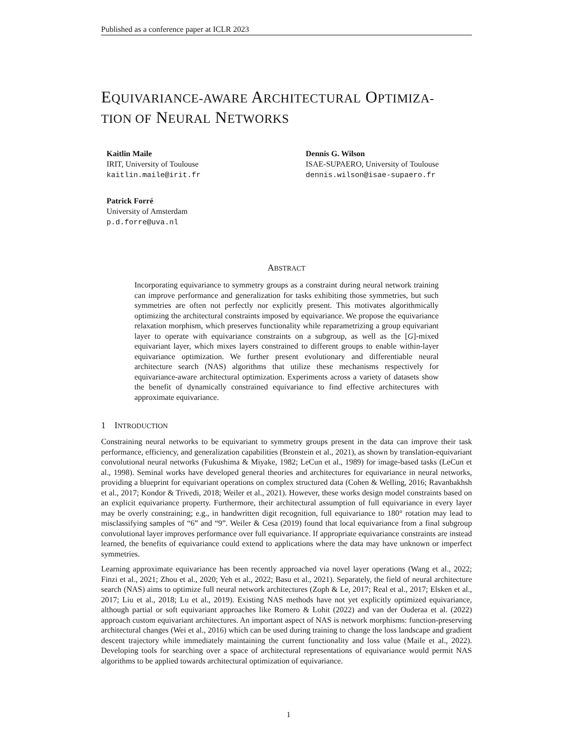Published as a conference paper at ICLR 2023
EQUIVARIANCE-AWARE ARCHITECTURAL OPTIMIZA-
TION OF NEURAL NETWORKS
Kaitlin Maile
IRIT, University of Toulouse
kaitlin.maile@irit.fr
Dennis G. Wilson
ISAE-SUPAERO, University of Toulouse
dennis.wilson@isae-supaero.fr
Patrick Forré
University of Amsterdam
p.d.forre@uva.nl
ABSTRACT
Incorporating equivariance to symmetry groups as a constraint during neural network training can improve performance and generalization for tasks exhibiting those symmetries, but such symmetries are often not perfectly nor explicitly present. This motivates algorithmically optimizing the architectural constraints imposed by equivariance. We propose the equivariance relaxation morphism, which preserves functionality while reparametrizing a group equivariant layer to operate with equivariance constraints on a subgroup, as well as the [G]-mixed equivariant layer, which mixes layers constrained to different groups to enable within-layer equivariance optimization. We further present evolutionary and differentiable neural architecture search (NAS) algorithms that utilize these mechanisms respectively for equivariance-aware architectural optimization. Experiments across a variety of datasets show the benefit of dynamically constrained equivariance to find effective architectures with approximate equivariance.
1 INTRODUCTION
Constraining neural networks to be equivariant to symmetry groups present in the data can improve their task performance, efficiency, and generalization capabilities (Bronstein et al., 2021), as shown by translation-equivariant convolutional neural networks (Fukushima & Miyake, 1982; LeCun et al., 1989) for image-based tasks (LeCun et al., 1998). Seminal works have developed general theories and architectures for equivariance in neural networks, providing a blueprint for equivariant operations on complex structured data (Cohen & Welling, 2016; Ravanbakhsh et al., 2017; Kondor & Trivedi, 2018; Weiler et al., 2021). However, these works design model constraints based on an explicit equivariance property. Furthermore, their architectural assumption of full equivariance in every layer may be overly constraining; e.g., in handwritten digit recognition, full equivariance to 180° rotation may lead to misclassifying samples of “6” and “9”. Weiler & Cesa (2019) found that local equivariance from a final subgroup convolutional layer improves performance over full equivariance. If appropriate equivariance constraints are instead learned, the benefits of equivariance could extend to applications where the data may have unknown or imperfect symmetries.
Learning approximate equivariance has been recently approached via novel layer operations (Wang et al., 2022; Finzi et al., 2021; Zhou et al., 2020; Yeh et al., 2022; Basu et al., 2021). Separately, the field of neural architecture search (NAS) aims to optimize full neural network architectures (Zoph & Le, 2017; Real et al., 2017; Elsken et al., 2017; Liu et al., 2018; Lu et al., 2019). Existing NAS methods have not yet explicitly optimized equivariance, although partial or soft equivariant approaches like Romero & Lohit (2022) and van der Ouderaa et al. (2022) approach custom equivariant architectures. An important aspect of NAS is network morphisms: function-preserving architectural changes (Wei et al., 2016) which can be used during training to change the loss landscape and gradient descent trajectory while immediately maintaining the current functionality and loss value (Maile et al., 2022). Developing tools for searching over a space of architectural representations of equivariance would permit NAS algorithms to be applied towards architectural optimization of equivariance.
1